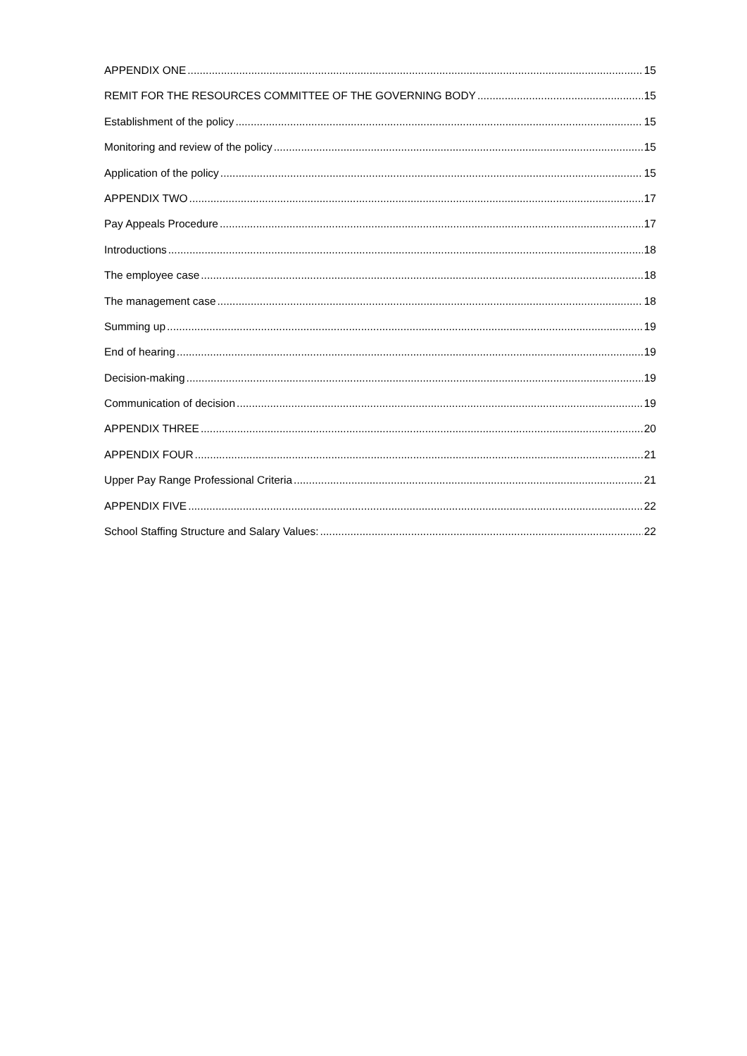APPENDIX ONE 15
REMIT FOR THE RESOURCES COMMITTEE OF THE GOVERNING BODY 15
Establishment of the policy 15
Monitoring and review of the policy 15
Application of the policy 15
APPENDIX TWO 17
Pay Appeals Procedure 17
Introductions 18
The employee case 18
The management case 18
Summing up 19
End of hearing 19
Decision-making 19
Communication of decision 19
APPENDIX THREE 20
APPENDIX FOUR 21
Upper Pay Range Professional Criteria 21
APPENDIX FIVE 22
School Staffing Structure and Salary Values: 22